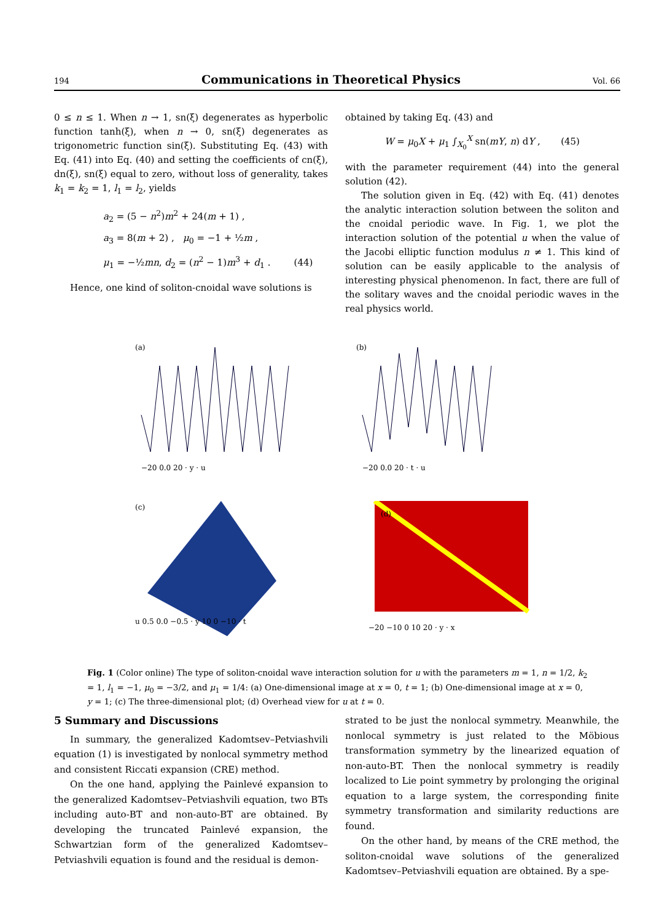194 Communications in Theoretical Physics Vol. 66
0 ≤ n ≤ 1. When n → 1, sn(ξ) degenerates as hyperbolic function tanh(ξ), when n → 0, sn(ξ) degenerates as trigonometric function sin(ξ). Substituting Eq. (43) with Eq. (41) into Eq. (40) and setting the coefficients of cn(ξ), dn(ξ), sn(ξ) equal to zero, without loss of generality, takes k<sub>1</sub> = k<sub>2</sub> = 1, l<sub>1</sub> = l<sub>2</sub>, yields
a<sub>2</sub> = (5 − n<sup>2</sup>)m<sup>2</sup> + 24(m + 1) ,
a<sub>3</sub> = 8(m + 2) , μ<sub>0</sub> = −1 + ½m ,
μ<sub>1</sub> = −½mn, d<sub>2</sub> = (n<sup>2</sup> − 1)m<sup>3</sup> + d<sub>1</sub> . (44)
Hence, one kind of soliton-cnoidal wave solutions is
obtained by taking Eq. (43) and
W = μ<sub>0</sub>X + μ<sub>1</sub> ∫<sub>X<sub>0</sub></sub><sup>X</sup> sn(mY, n) dY , (45)
with the parameter requirement (44) into the general solution (42).
The solution given in Eq. (42) with Eq. (41) denotes the analytic interaction solution between the soliton and the cnoidal periodic wave. In Fig. 1, we plot the interaction solution of the potential u when the value of the Jacobi elliptic function modulus n ≠ 1. This kind of solution can be easily applicable to the analysis of interesting physical phenomenon. In fact, there are full of the solitary waves and the cnoidal periodic waves in the real physics world.
(a)
−20 0.0 20 · y · u
(b)
−20 0.0 20 · t · u
(c)
u 0.5 0.0 −0.5 · y 10 0 −10 · t
(d)
−20 −10 0 10 20 · y · x
Fig. 1 (Color online) The type of soliton-cnoidal wave interaction solution for u with the parameters m = 1, n = 1/2, k<sub>2</sub> = 1, l<sub>1</sub> = −1, μ<sub>0</sub> = −3/2, and μ<sub>1</sub> = 1/4: (a) One-dimensional image at x = 0, t = 1; (b) One-dimensional image at x = 0, y = 1; (c) The three-dimensional plot; (d) Overhead view for u at t = 0.
5 Summary and Discussions
In summary, the generalized Kadomtsev–Petviashvili equation (1) is investigated by nonlocal symmetry method and consistent Riccati expansion (CRE) method.
On the one hand, applying the Painlevé expansion to the generalized Kadomtsev–Petviashvili equation, two BTs including auto-BT and non-auto-BT are obtained. By developing the truncated Painlevé expansion, the Schwartzian form of the generalized Kadomtsev–Petviashvili equation is found and the residual is demon-
strated to be just the nonlocal symmetry. Meanwhile, the nonlocal symmetry is just related to the Möbious transformation symmetry by the linearized equation of non-auto-BT. Then the nonlocal symmetry is readily localized to Lie point symmetry by prolonging the original equation to a large system, the corresponding finite symmetry transformation and similarity reductions are found.
On the other hand, by means of the CRE method, the soliton-cnoidal wave solutions of the generalized Kadomtsev–Petviashvili equation are obtained. By a spe-